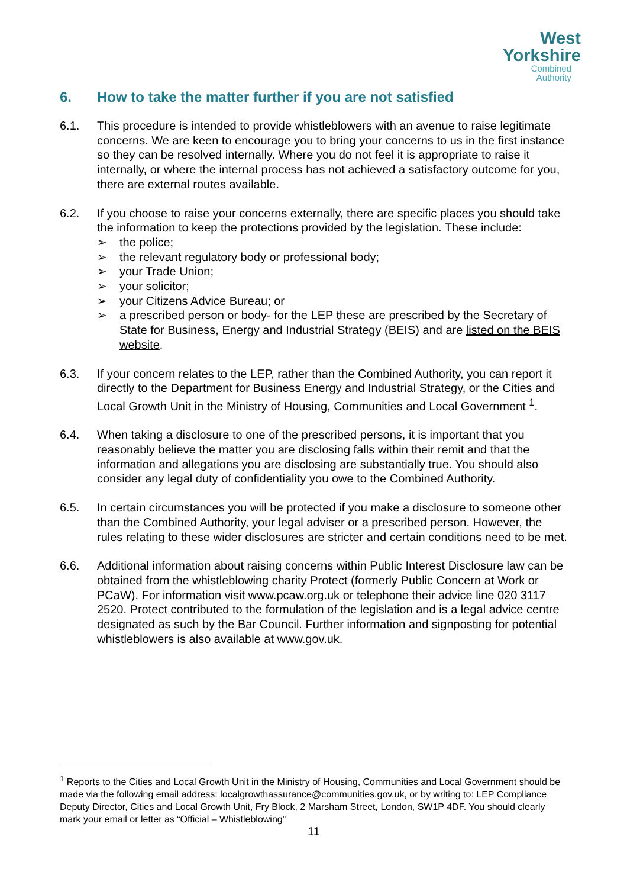West
Yorkshire
Combined
Authority
6. How to take the matter further if you are not satisfied
6.1. This procedure is intended to provide whistleblowers with an avenue to raise legitimate concerns. We are keen to encourage you to bring your concerns to us in the first instance so they can be resolved internally. Where you do not feel it is appropriate to raise it internally, or where the internal process has not achieved a satisfactory outcome for you, there are external routes available.
6.2. If you choose to raise your concerns externally, there are specific places you should take the information to keep the protections provided by the legislation. These include:
➢ the police;
➢ the relevant regulatory body or professional body;
➢ your Trade Union;
➢ your solicitor;
➢ your Citizens Advice Bureau; or
➢ a prescribed person or body- for the LEP these are prescribed by the Secretary of State for Business, Energy and Industrial Strategy (BEIS) and are listed on the BEIS website.
6.3. If your concern relates to the LEP, rather than the Combined Authority, you can report it directly to the Department for Business Energy and Industrial Strategy, or the Cities and Local Growth Unit in the Ministry of Housing, Communities and Local Government <sup>1</sup>.
6.4. When taking a disclosure to one of the prescribed persons, it is important that you reasonably believe the matter you are disclosing falls within their remit and that the information and allegations you are disclosing are substantially true. You should also consider any legal duty of confidentiality you owe to the Combined Authority.
6.5. In certain circumstances you will be protected if you make a disclosure to someone other than the Combined Authority, your legal adviser or a prescribed person. However, the rules relating to these wider disclosures are stricter and certain conditions need to be met.
6.6. Additional information about raising concerns within Public Interest Disclosure law can be obtained from the whistleblowing charity Protect (formerly Public Concern at Work or PCaW). For information visit www.pcaw.org.uk or telephone their advice line 020 3117 2520. Protect contributed to the formulation of the legislation and is a legal advice centre designated as such by the Bar Council. Further information and signposting for potential whistleblowers is also available at www.gov.uk.
<sup>1</sup> Reports to the Cities and Local Growth Unit in the Ministry of Housing, Communities and Local Government should be made via the following email address: localgrowthassurance@communities.gov.uk, or by writing to: LEP Compliance Deputy Director, Cities and Local Growth Unit, Fry Block, 2 Marsham Street, London, SW1P 4DF. You should clearly mark your email or letter as “Official – Whistleblowing”
11